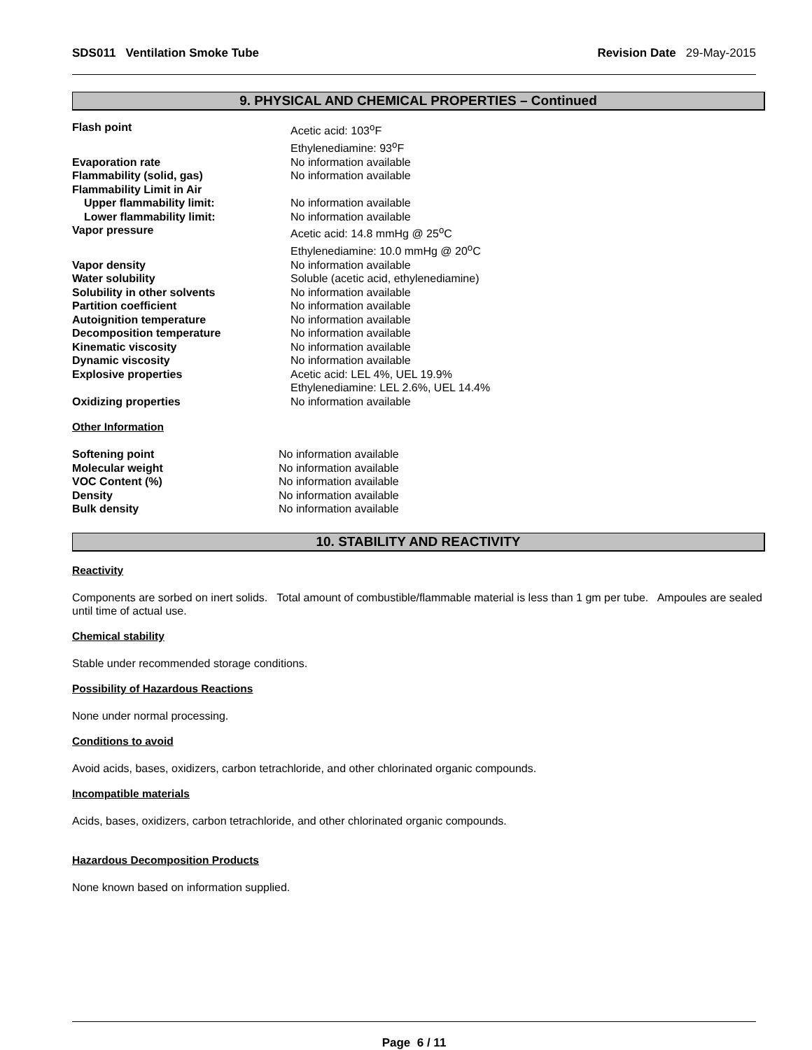SDS011 Ventilation Smoke Tube
Revision Date 29-May-2015
9. PHYSICAL AND CHEMICAL PROPERTIES – Continued
| Flash point | Acetic acid: 103<sup>o</sup>F Ethylenediamine: 93<sup>o</sup>F |
| Evaporation rate | No information available |
| Flammability (solid, gas) | No information available |
| Flammability Limit in Air | |
| Upper flammability limit: | No information available |
| Lower flammability limit: | No information available |
| Vapor pressure | Acetic acid: 14.8 mmHg @ 25<sup>o</sup>C Ethylenediamine: 10.0 mmHg @ 20<sup>o</sup>C |
| Vapor density | No information available |
| Water solubility | Soluble (acetic acid, ethylenediamine) |
| Solubility in other solvents | No information available |
| Partition coefficient | No information available |
| Autoignition temperature | No information available |
| Decomposition temperature | No information available |
| Kinematic viscosity | No information available |
| Dynamic viscosity | No information available |
| Explosive properties | Acetic acid: LEL 4%, UEL 19.9% Ethylenediamine: LEL 2.6%, UEL 14.4% |
| Oxidizing properties | No information available |
Other Information
| Softening point | No information available |
| Molecular weight | No information available |
| VOC Content (%) | No information available |
| Density | No information available |
| Bulk density | No information available |
10. STABILITY AND REACTIVITY
Reactivity
Components are sorbed on inert solids. Total amount of combustible/flammable material is less than 1 gm per tube. Ampoules are sealed until time of actual use.
Chemical stability
Stable under recommended storage conditions.
Possibility of Hazardous Reactions
None under normal processing.
Conditions to avoid
Avoid acids, bases, oxidizers, carbon tetrachloride, and other chlorinated organic compounds.
Incompatible materials
Acids, bases, oxidizers, carbon tetrachloride, and other chlorinated organic compounds.
Hazardous Decomposition Products
None known based on information supplied.
Page 6 / 11